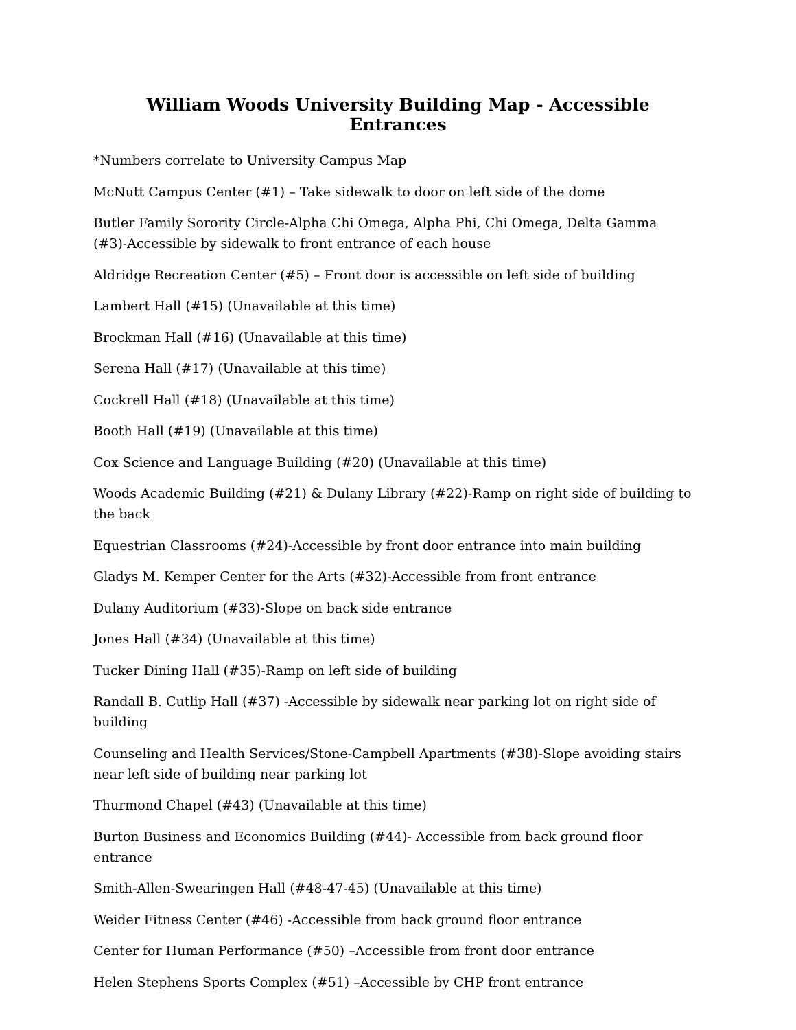William Woods University Building Map - Accessible Entrances
*Numbers correlate to University Campus Map
McNutt Campus Center (#1) – Take sidewalk to door on left side of the dome
Butler Family Sorority Circle-Alpha Chi Omega, Alpha Phi, Chi Omega, Delta Gamma (#3)-Accessible by sidewalk to front entrance of each house
Aldridge Recreation Center (#5) – Front door is accessible on left side of building
Lambert Hall (#15) (Unavailable at this time)
Brockman Hall (#16) (Unavailable at this time)
Serena Hall (#17) (Unavailable at this time)
Cockrell Hall (#18) (Unavailable at this time)
Booth Hall (#19) (Unavailable at this time)
Cox Science and Language Building (#20) (Unavailable at this time)
Woods Academic Building (#21) & Dulany Library (#22)-Ramp on right side of building to the back
Equestrian Classrooms (#24)-Accessible by front door entrance into main building
Gladys M. Kemper Center for the Arts (#32)-Accessible from front entrance
Dulany Auditorium (#33)-Slope on back side entrance
Jones Hall (#34) (Unavailable at this time)
Tucker Dining Hall (#35)-Ramp on left side of building
Randall B. Cutlip Hall (#37) -Accessible by sidewalk near parking lot on right side of building
Counseling and Health Services/Stone-Campbell Apartments (#38)-Slope avoiding stairs near left side of building near parking lot
Thurmond Chapel (#43) (Unavailable at this time)
Burton Business and Economics Building (#44)- Accessible from back ground floor entrance
Smith-Allen-Swearingen Hall (#48-47-45) (Unavailable at this time)
Weider Fitness Center (#46) -Accessible from back ground floor entrance
Center for Human Performance (#50) –Accessible from front door entrance
Helen Stephens Sports Complex (#51) –Accessible by CHP front entrance